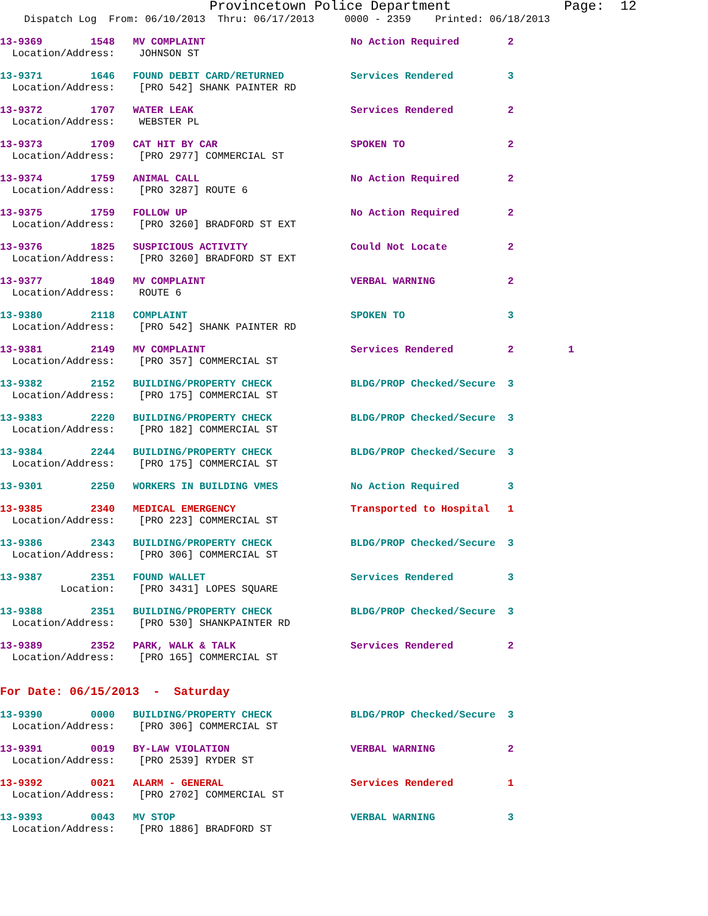Provincetown Police Department              Page:  12
    Dispatch Log  From: 06/10/2013  Thru: 06/17/2013     0000 - 2359    Printed: 06/18/2013
13-9369        1548   MV COMPLAINT                        No Action Required        2
  Location/Address:    JOHNSON ST
13-9371        1646   FOUND DEBIT CARD/RETURNED           Services Rendered         3
  Location/Address:    [PRO 542] SHANK PAINTER RD
13-9372        1707   WATER LEAK                          Services Rendered         2
  Location/Address:    WEBSTER PL
13-9373        1709   CAT HIT BY CAR                      SPOKEN TO                 2
  Location/Address:    [PRO 2977] COMMERCIAL ST
13-9374        1759   ANIMAL CALL                         No Action Required        2
  Location/Address:    [PRO 3287] ROUTE 6
13-9375        1759   FOLLOW UP                           No Action Required        2
  Location/Address:    [PRO 3260] BRADFORD ST EXT
13-9376        1825   SUSPICIOUS ACTIVITY                 Could Not Locate          2
  Location/Address:    [PRO 3260] BRADFORD ST EXT
13-9377        1849   MV COMPLAINT                        VERBAL WARNING            2
  Location/Address:    ROUTE 6
13-9380        2118   COMPLAINT                           SPOKEN TO                 3
  Location/Address:    [PRO 542] SHANK PAINTER RD
13-9381        2149   MV COMPLAINT                        Services Rendered         2         1
  Location/Address:    [PRO 357] COMMERCIAL ST
13-9382        2152   BUILDING/PROPERTY CHECK             BLDG/PROP Checked/Secure  3
  Location/Address:    [PRO 175] COMMERCIAL ST
13-9383        2220   BUILDING/PROPERTY CHECK             BLDG/PROP Checked/Secure  3
  Location/Address:    [PRO 182] COMMERCIAL ST
13-9384        2244   BUILDING/PROPERTY CHECK             BLDG/PROP Checked/Secure  3
  Location/Address:    [PRO 175] COMMERCIAL ST
13-9301        2250   WORKERS IN BUILDING VMES            No Action Required        3
13-9385        2340   MEDICAL EMERGENCY                   Transported to Hospital   1
  Location/Address:    [PRO 223] COMMERCIAL ST
13-9386        2343   BUILDING/PROPERTY CHECK             BLDG/PROP Checked/Secure  3
  Location/Address:    [PRO 306] COMMERCIAL ST
13-9387        2351   FOUND WALLET                        Services Rendered         3
          Location:    [PRO 3431] LOPES SQUARE
13-9388        2351   BUILDING/PROPERTY CHECK             BLDG/PROP Checked/Secure  3
  Location/Address:    [PRO 530] SHANKPAINTER RD
13-9389        2352   PARK, WALK & TALK                   Services Rendered         2
  Location/Address:    [PRO 165] COMMERCIAL ST
For Date: 06/15/2013  -  Saturday
13-9390        0000   BUILDING/PROPERTY CHECK             BLDG/PROP Checked/Secure  3
  Location/Address:    [PRO 306] COMMERCIAL ST
13-9391        0019   BY-LAW VIOLATION                    VERBAL WARNING            2
  Location/Address:    [PRO 2539] RYDER ST
13-9392        0021   ALARM - GENERAL                     Services Rendered         1
  Location/Address:    [PRO 2702] COMMERCIAL ST
13-9393        0043   MV STOP                             VERBAL WARNING            3
  Location/Address:    [PRO 1886] BRADFORD ST